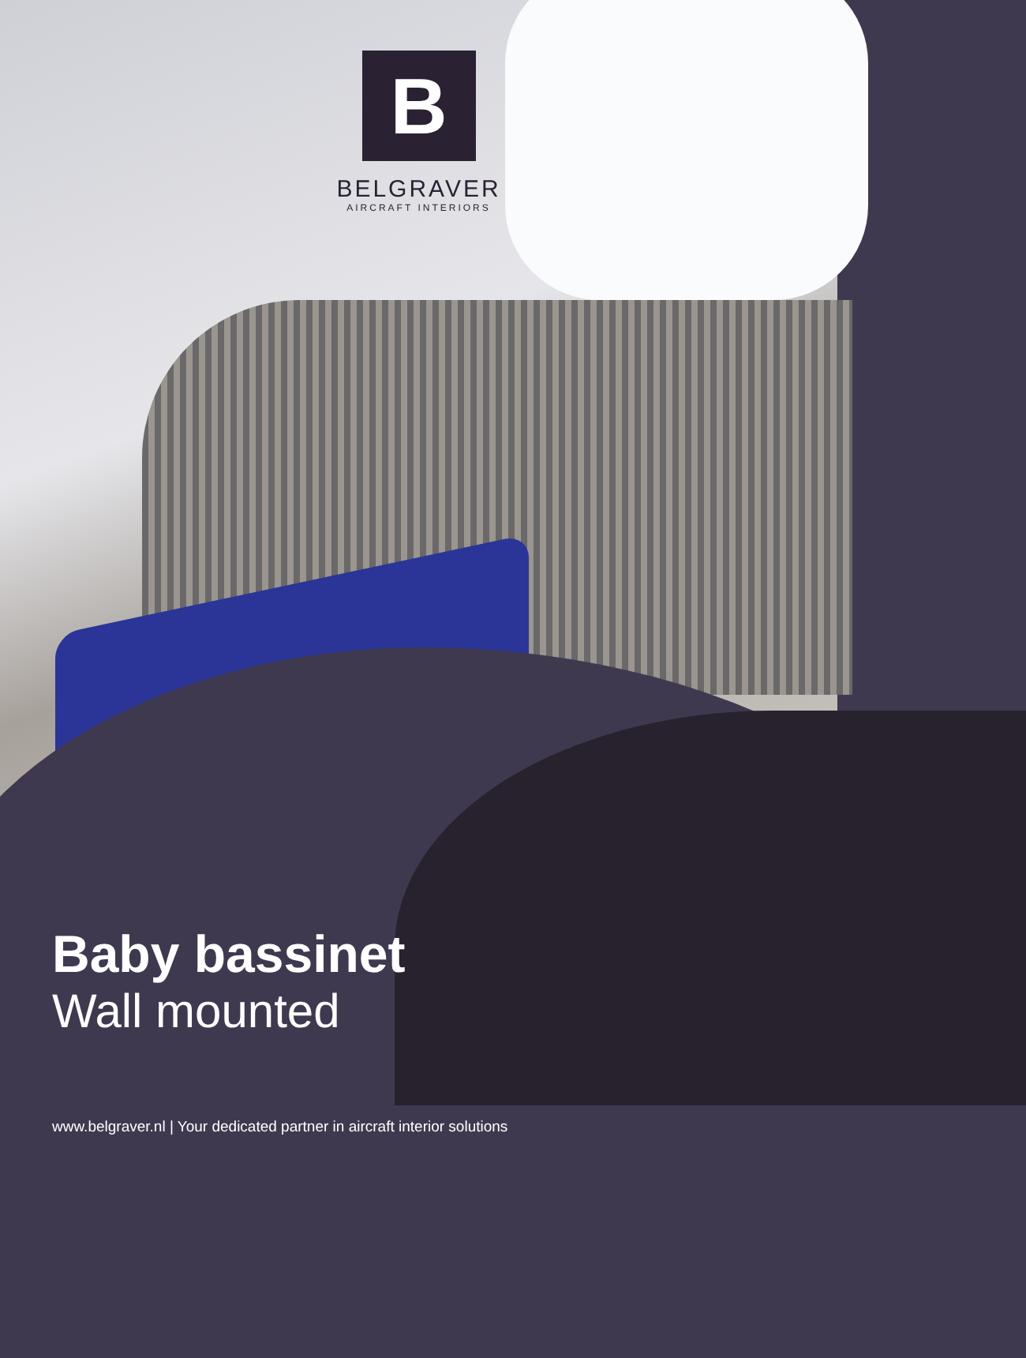B
BELGRAVER
AIRCRAFT INTERIORS
Baby bassinet
Wall mounted
www.belgraver.nl | Your dedicated partner in aircraft interior solutions